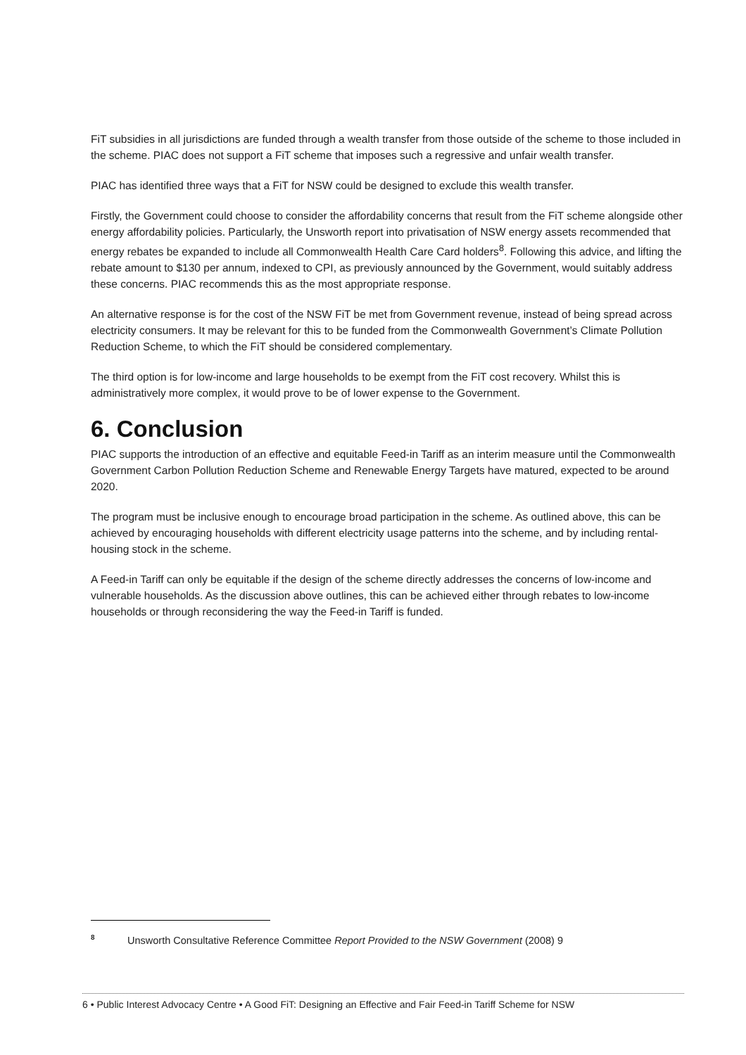FiT subsidies in all jurisdictions are funded through a wealth transfer from those outside of the scheme to those included in the scheme. PIAC does not support a FiT scheme that imposes such a regressive and unfair wealth transfer.
PIAC has identified three ways that a FiT for NSW could be designed to exclude this wealth transfer.
Firstly, the Government could choose to consider the affordability concerns that result from the FiT scheme alongside other energy affordability policies. Particularly, the Unsworth report into privatisation of NSW energy assets recommended that energy rebates be expanded to include all Commonwealth Health Care Card holders<sup>8</sup>. Following this advice, and lifting the rebate amount to $130 per annum, indexed to CPI, as previously announced by the Government, would suitably address these concerns. PIAC recommends this as the most appropriate response.
An alternative response is for the cost of the NSW FiT be met from Government revenue, instead of being spread across electricity consumers. It may be relevant for this to be funded from the Commonwealth Government’s Climate Pollution Reduction Scheme, to which the FiT should be considered complementary.
The third option is for low-income and large households to be exempt from the FiT cost recovery. Whilst this is administratively more complex, it would prove to be of lower expense to the Government.
6. Conclusion
PIAC supports the introduction of an effective and equitable Feed-in Tariff as an interim measure until the Commonwealth Government Carbon Pollution Reduction Scheme and Renewable Energy Targets have matured, expected to be around 2020.
The program must be inclusive enough to encourage broad participation in the scheme. As outlined above, this can be achieved by encouraging households with different electricity usage patterns into the scheme, and by including rental-housing stock in the scheme.
A Feed-in Tariff can only be equitable if the design of the scheme directly addresses the concerns of low-income and vulnerable households. As the discussion above outlines, this can be achieved either through rebates to low-income households or through reconsidering the way the Feed-in Tariff is funded.
<sup>8</sup> Unsworth Consultative Reference Committee Report Provided to the NSW Government (2008) 9
6 • Public Interest Advocacy Centre • A Good FiT: Designing an Effective and Fair Feed-in Tariff Scheme for NSW